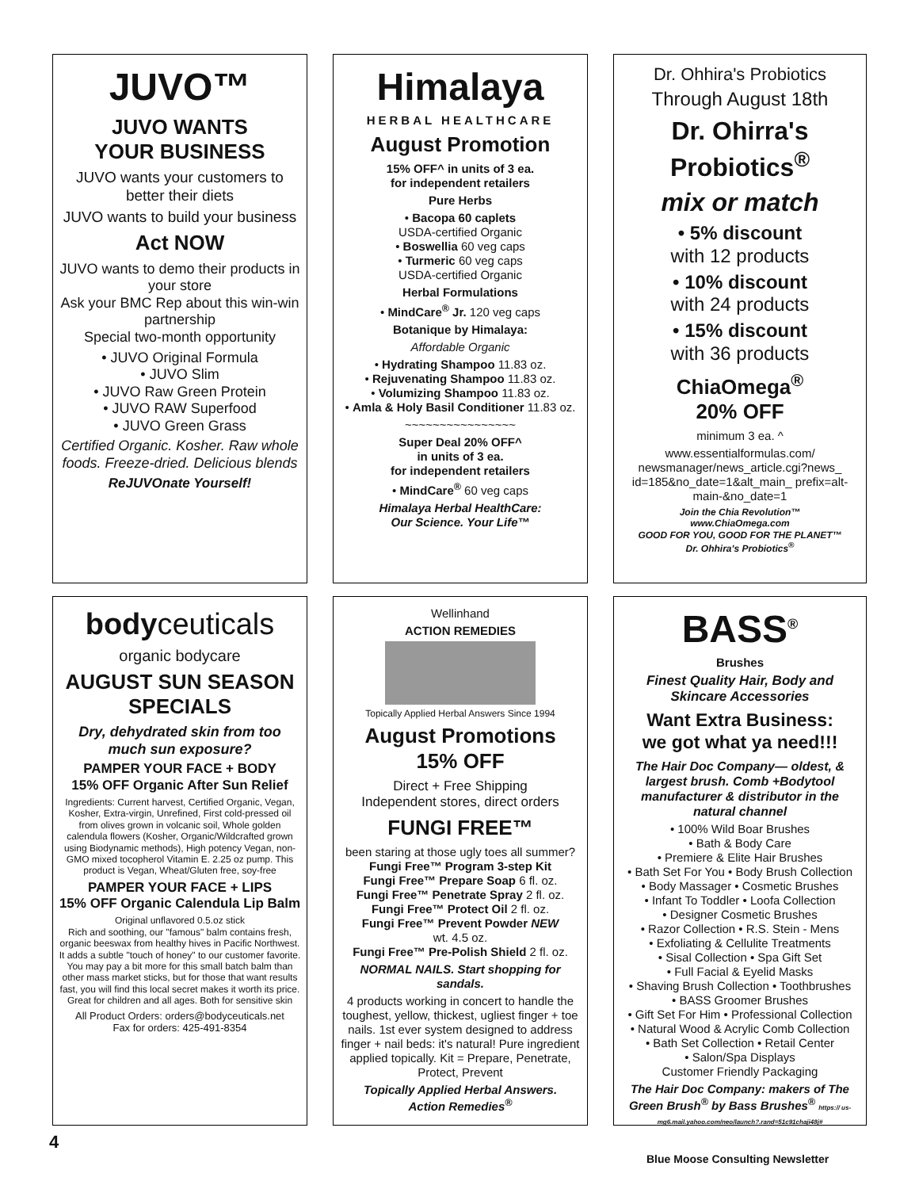JUVO™
JUVO WANTS
YOUR BUSINESS
JUVO wants your customers to better their diets
JUVO wants to build your business
Act NOW
JUVO wants to demo their products in your store
Ask your BMC Rep about this win-win partnership
Special two-month opportunity
• JUVO Original Formula
• JUVO Slim
• JUVO Raw Green Protein
• JUVO RAW Superfood
• JUVO Green Grass
Certified Organic. Kosher. Raw whole foods. Freeze-dried. Delicious blends
ReJUVOnate Yourself!
Himalaya
HERBAL HEALTHCARE
August Promotion
15% OFF^ in units of 3 ea.
for independent retailers
Pure Herbs
• Bacopa 60 caplets
USDA-certified Organic
• Boswellia 60 veg caps
• Turmeric 60 veg caps
USDA-certified Organic
Herbal Formulations
• MindCare<sup>®</sup> Jr. 120 veg caps
Botanique by Himalaya:
Affordable Organic
• Hydrating Shampoo 11.83 oz.
• Rejuvenating Shampoo 11.83 oz.
• Volumizing Shampoo 11.83 oz.
• Amla & Holy Basil Conditioner 11.83 oz.
~~~~~~~~~~~~~~~~
Super Deal 20% OFF^
in units of 3 ea.
for independent retailers
• MindCare<sup>®</sup> 60 veg caps
Himalaya Herbal HealthCare:
Our Science. Your Life™
Dr. Ohhira's Probiotics
Through August 18th
Dr. Ohirra's Probiotics<sup>®</sup>
mix or match
• 5% discount
with 12 products
• 10% discount
with 24 products
• 15% discount
with 36 products
ChiaOmega<sup>®</sup>
20% OFF
minimum 3 ea. ^
www.essentialformulas.com/ newsmanager/news_article.cgi?news_ id=185&no_date=1&alt_main_ prefix=alt-main-&no_date=1
Join the Chia Revolution™
www.ChiaOmega.com
GOOD FOR YOU, GOOD FOR THE PLANET™
Dr. Ohhira's Probiotics<sup>®</sup>
bodyceuticals
organic bodycare
AUGUST SUN SEASON SPECIALS
Dry, dehydrated skin from too much sun exposure?
PAMPER YOUR FACE + BODY
15% OFF Organic After Sun Relief
Ingredients: Current harvest, Certified Organic, Vegan, Kosher, Extra-virgin, Unrefined, First cold-pressed oil from olives grown in volcanic soil, Whole golden calendula flowers (Kosher, Organic/Wildcrafted grown using Biodynamic methods), High potency Vegan, non-GMO mixed tocopherol Vitamin E. 2.25 oz pump. This product is Vegan, Wheat/Gluten free, soy-free
PAMPER YOUR FACE + LIPS
15% OFF Organic Calendula Lip Balm
Original unflavored 0.5.oz stick
Rich and soothing, our "famous" balm contains fresh, organic beeswax from healthy hives in Pacific Northwest. It adds a subtle "touch of honey" to our customer favorite. You may pay a bit more for this small batch balm than other mass market sticks, but for those that want results fast, you will find this local secret makes it worth its price. Great for children and all ages. Both for sensitive skin
All Product Orders: orders@bodyceuticals.net
Fax for orders: 425-491-8354
Wellinhand
ACTION REMEDIES
Topically Applied Herbal Answers Since 1994
August Promotions
15% OFF
Direct + Free Shipping
Independent stores, direct orders
FUNGI FREE™
been staring at those ugly toes all summer?
Fungi Free™ Program 3-step Kit
Fungi Free™ Prepare Soap 6 fl. oz.
Fungi Free™ Penetrate Spray 2 fl. oz.
Fungi Free™ Protect Oil 2 fl. oz.
Fungi Free™ Prevent Powder NEW
wt. 4.5 oz.
Fungi Free™ Pre-Polish Shield 2 fl. oz.
NORMAL NAILS. Start shopping for sandals.
4 products working in concert to handle the toughest, yellow, thickest, ugliest finger + toe nails. 1st ever system designed to address finger + nail beds: it's natural! Pure ingredient applied topically. Kit = Prepare, Penetrate, Protect, Prevent
Topically Applied Herbal Answers.
Action Remedies<sup>®</sup>
BASS<sup>®</sup>
Brushes
Finest Quality Hair, Body and Skincare Accessories
Want Extra Business:
we got what ya need!!!
The Hair Doc Company— oldest, & largest brush. Comb +Bodytool manufacturer & distributor in the natural channel
• 100% Wild Boar Brushes
• Bath & Body Care
• Premiere & Elite Hair Brushes
• Bath Set For You • Body Brush Collection
• Body Massager • Cosmetic Brushes
• Infant To Toddler • Loofa Collection
• Designer Cosmetic Brushes
• Razor Collection • R.S. Stein - Mens
• Exfoliating & Cellulite Treatments
• Sisal Collection • Spa Gift Set
• Full Facial & Eyelid Masks
• Shaving Brush Collection • Toothbrushes
• BASS Groomer Brushes
• Gift Set For Him • Professional Collection
• Natural Wood & Acrylic Comb Collection
• Bath Set Collection • Retail Center
• Salon/Spa Displays
Customer Friendly Packaging
The Hair Doc Company: makers of The Green Brush<sup>®</sup> by Bass Brushes<sup>®</sup> https:// us-mg6.mail.yahoo.com/neo/launch?.rand=51c91chaji48j#
4
Blue Moose Consulting Newsletter